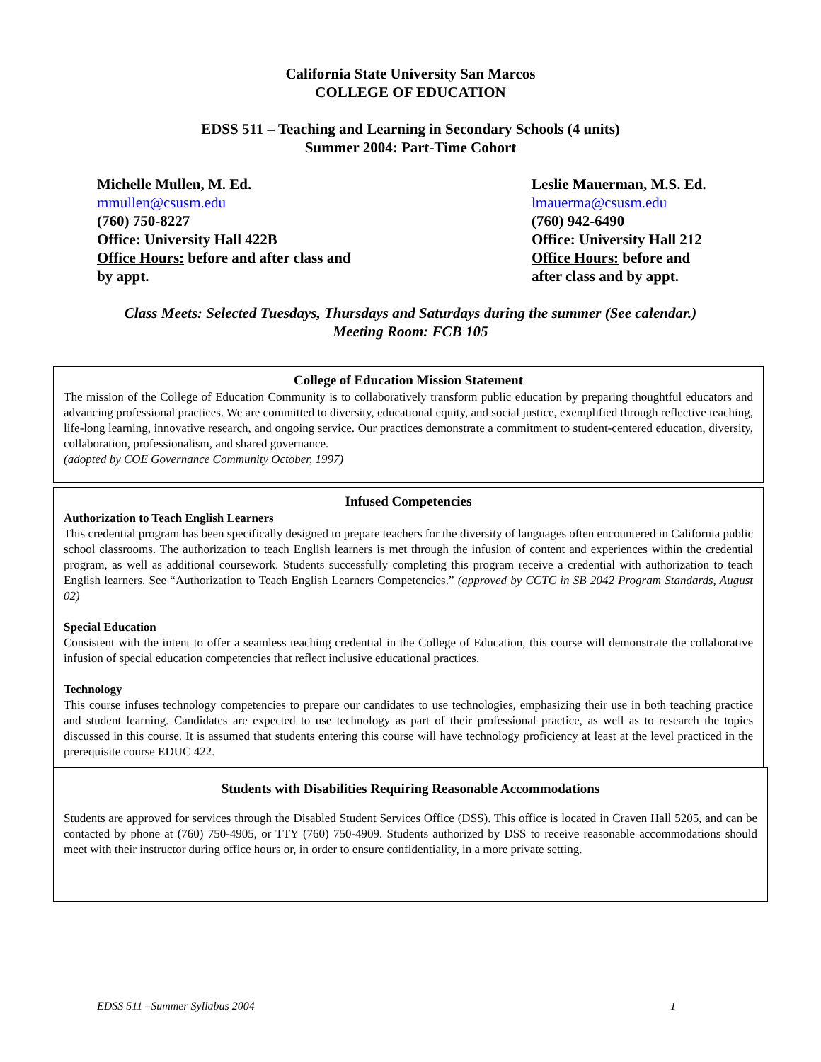California State University San Marcos
COLLEGE OF EDUCATION
EDSS 511 – Teaching and Learning in Secondary Schools (4 units)
Summer 2004: Part-Time Cohort
Michelle Mullen, M. Ed.
mmullen@csusm.edu
(760) 750-8227
Office: University Hall 422B
Office Hours: before and after class and by appt.
Leslie Mauerman, M.S. Ed.
lmauerma@csusm.edu
(760) 942-6490
Office: University Hall 212
Office Hours: before and after class and by appt.
Class Meets: Selected Tuesdays, Thursdays and Saturdays during the summer (See calendar.)
Meeting Room: FCB 105
College of Education Mission Statement
The mission of the College of Education Community is to collaboratively transform public education by preparing thoughtful educators and advancing professional practices. We are committed to diversity, educational equity, and social justice, exemplified through reflective teaching, life-long learning, innovative research, and ongoing service. Our practices demonstrate a commitment to student-centered education, diversity, collaboration, professionalism, and shared governance.
(adopted by COE Governance Community October, 1997)
Infused Competencies
Authorization to Teach English Learners
This credential program has been specifically designed to prepare teachers for the diversity of languages often encountered in California public school classrooms. The authorization to teach English learners is met through the infusion of content and experiences within the credential program, as well as additional coursework. Students successfully completing this program receive a credential with authorization to teach English learners. See “Authorization to Teach English Learners Competencies.” (approved by CCTC in SB 2042 Program Standards, August 02)
Special Education
Consistent with the intent to offer a seamless teaching credential in the College of Education, this course will demonstrate the collaborative infusion of special education competencies that reflect inclusive educational practices.
Technology
This course infuses technology competencies to prepare our candidates to use technologies, emphasizing their use in both teaching practice and student learning. Candidates are expected to use technology as part of their professional practice, as well as to research the topics discussed in this course. It is assumed that students entering this course will have technology proficiency at least at the level practiced in the prerequisite course EDUC 422.
Students with Disabilities Requiring Reasonable Accommodations
Students are approved for services through the Disabled Student Services Office (DSS). This office is located in Craven Hall 5205, and can be contacted by phone at (760) 750-4905, or TTY (760) 750-4909. Students authorized by DSS to receive reasonable accommodations should meet with their instructor during office hours or, in order to ensure confidentiality, in a more private setting.
EDSS 511 –Summer Syllabus 2004 1